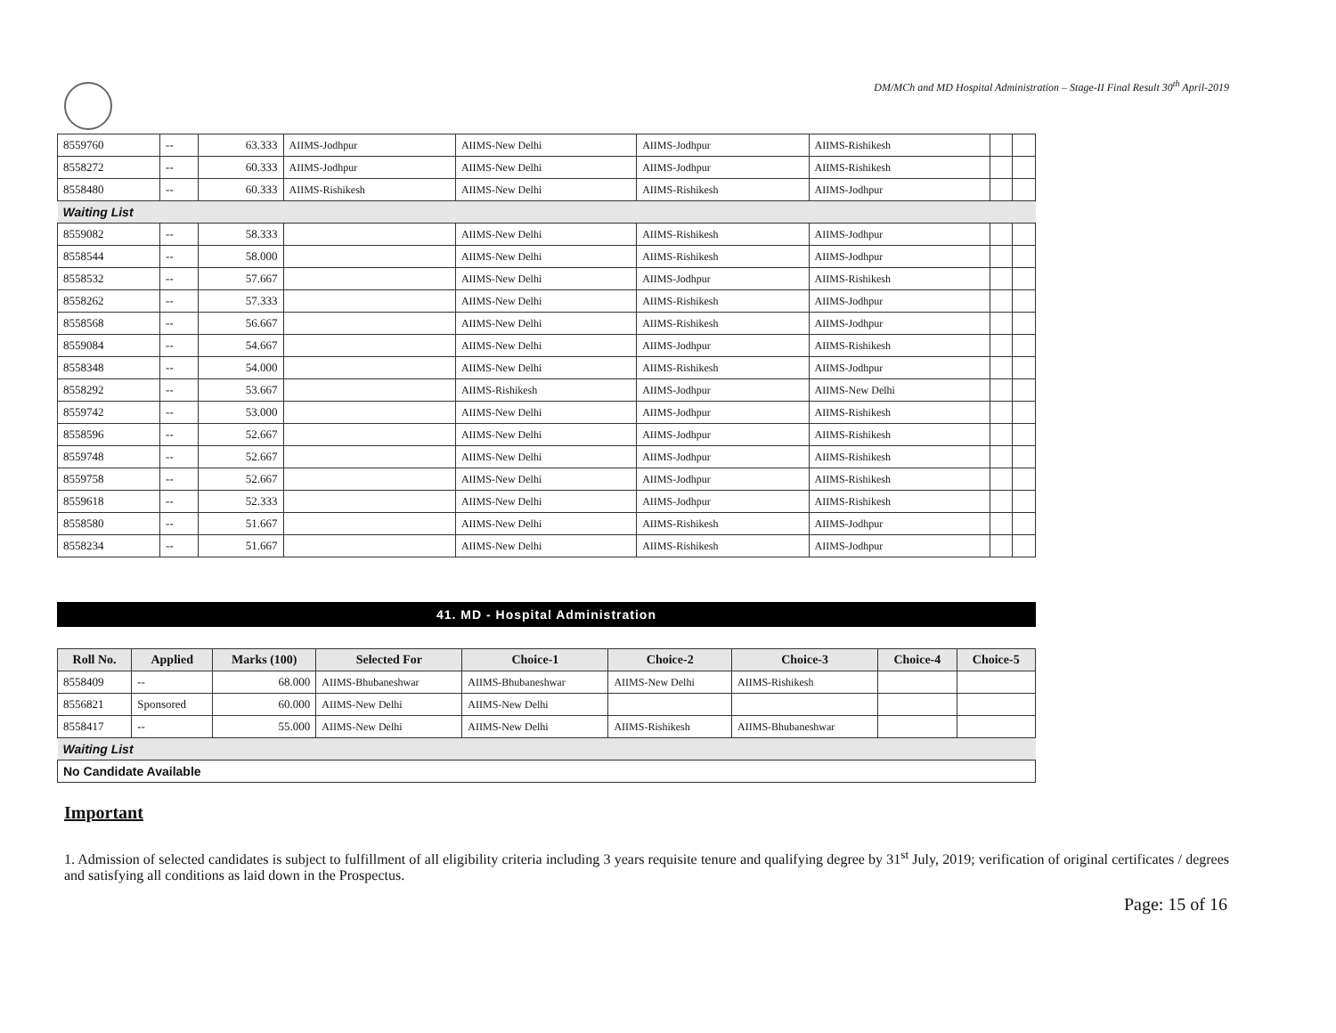DM/MCh and MD Hospital Administration – Stage-II Final Result 30<sup>th</sup> April-2019
| 8559760 | -- | 63.333 | AIIMS-Jodhpur | AIIMS-New Delhi | AIIMS-Jodhpur | AIIMS-Rishikesh | | |
| 8558272 | -- | 60.333 | AIIMS-Jodhpur | AIIMS-New Delhi | AIIMS-Jodhpur | AIIMS-Rishikesh | | |
| 8558480 | -- | 60.333 | AIIMS-Rishikesh | AIIMS-New Delhi | AIIMS-Rishikesh | AIIMS-Jodhpur | | |
| Waiting List | | | | | | | | |
| 8559082 | -- | 58.333 | | AIIMS-New Delhi | AIIMS-Rishikesh | AIIMS-Jodhpur | | |
| 8558544 | -- | 58.000 | | AIIMS-New Delhi | AIIMS-Rishikesh | AIIMS-Jodhpur | | |
| 8558532 | -- | 57.667 | | AIIMS-New Delhi | AIIMS-Jodhpur | AIIMS-Rishikesh | | |
| 8558262 | -- | 57.333 | | AIIMS-New Delhi | AIIMS-Rishikesh | AIIMS-Jodhpur | | |
| 8558568 | -- | 56.667 | | AIIMS-New Delhi | AIIMS-Rishikesh | AIIMS-Jodhpur | | |
| 8559084 | -- | 54.667 | | AIIMS-New Delhi | AIIMS-Jodhpur | AIIMS-Rishikesh | | |
| 8558348 | -- | 54.000 | | AIIMS-New Delhi | AIIMS-Rishikesh | AIIMS-Jodhpur | | |
| 8558292 | -- | 53.667 | | AIIMS-Rishikesh | AIIMS-Jodhpur | AIIMS-New Delhi | | |
| 8559742 | -- | 53.000 | | AIIMS-New Delhi | AIIMS-Jodhpur | AIIMS-Rishikesh | | |
| 8558596 | -- | 52.667 | | AIIMS-New Delhi | AIIMS-Jodhpur | AIIMS-Rishikesh | | |
| 8559748 | -- | 52.667 | | AIIMS-New Delhi | AIIMS-Jodhpur | AIIMS-Rishikesh | | |
| 8559758 | -- | 52.667 | | AIIMS-New Delhi | AIIMS-Jodhpur | AIIMS-Rishikesh | | |
| 8559618 | -- | 52.333 | | AIIMS-New Delhi | AIIMS-Jodhpur | AIIMS-Rishikesh | | |
| 8558580 | -- | 51.667 | | AIIMS-New Delhi | AIIMS-Rishikesh | AIIMS-Jodhpur | | |
| 8558234 | -- | 51.667 | | AIIMS-New Delhi | AIIMS-Rishikesh | AIIMS-Jodhpur | | |
41. MD - Hospital Administration
| Roll No. | Applied | Marks (100) | Selected For | Choice-1 | Choice-2 | Choice-3 | Choice-4 | Choice-5 |
| --- | --- | --- | --- | --- | --- | --- | --- | --- |
| 8558409 | -- | 68.000 | AIIMS-Bhubaneshwar | AIIMS-Bhubaneshwar | AIIMS-New Delhi | AIIMS-Rishikesh | | |
| 8556821 | Sponsored | 60.000 | AIIMS-New Delhi | AIIMS-New Delhi | | | | |
| 8558417 | -- | 55.000 | AIIMS-New Delhi | AIIMS-New Delhi | AIIMS-Rishikesh | AIIMS-Bhubaneshwar | | |
| Waiting List | | | | | | | | |
| No Candidate Available | | | | | | | | |
Important
1. Admission of selected candidates is subject to fulfillment of all eligibility criteria including 3 years requisite tenure and qualifying degree by 31<sup>st</sup> July, 2019; verification of original certificates / degrees and satisfying all conditions as laid down in the Prospectus.
Page: 15 of 16